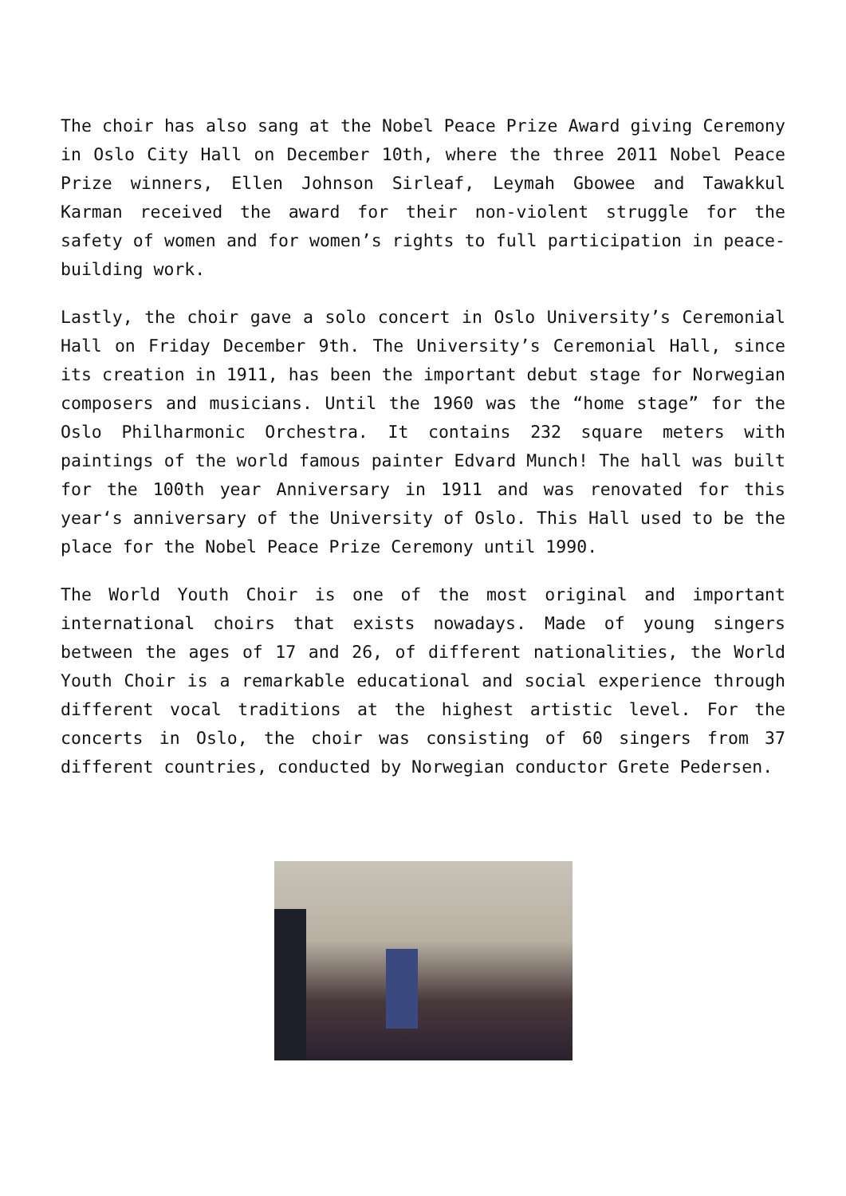The choir has also sang at the Nobel Peace Prize Award giving Ceremony in Oslo City Hall on December 10th, where the three 2011 Nobel Peace Prize winners, Ellen Johnson Sirleaf, Leymah Gbowee and Tawakkul Karman received the award for their non-violent struggle for the safety of women and for women’s rights to full participation in peace-building work.
Lastly, the choir gave a solo concert in Oslo University’s Ceremonial Hall on Friday December 9th. The University’s Ceremonial Hall, since its creation in 1911, has been the important debut stage for Norwegian composers and musicians. Until the 1960 was the “home stage” for the Oslo Philharmonic Orchestra. It contains 232 square meters with paintings of the world famous painter Edvard Munch! The hall was built for the 100th year Anniversary in 1911 and was renovated for this year‘s anniversary of the University of Oslo. This Hall used to be the place for the Nobel Peace Prize Ceremony until 1990.
The World Youth Choir is one of the most original and important international choirs that exists nowadays. Made of young singers between the ages of 17 and 26, of different nationalities, the World Youth Choir is a remarkable educational and social experience through different vocal traditions at the highest artistic level. For the concerts in Oslo, the choir was consisting of 60 singers from 37 different countries, conducted by Norwegian conductor Grete Pedersen.